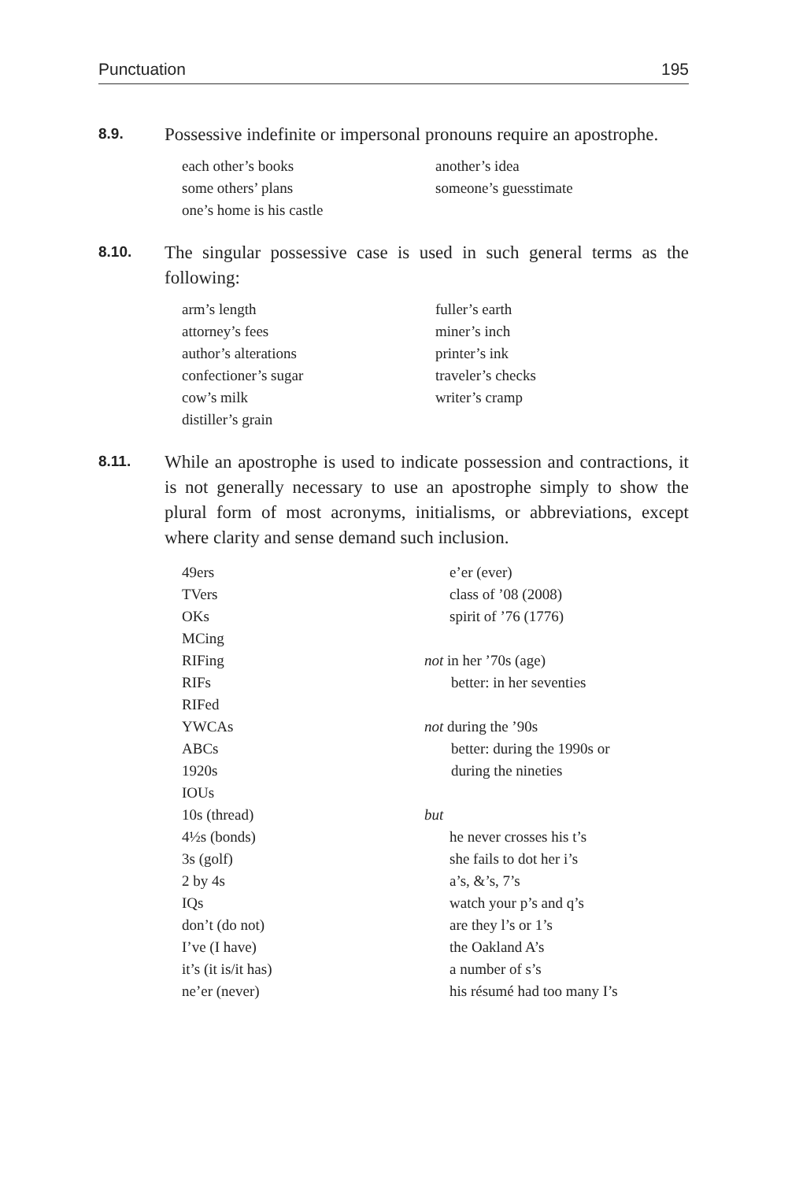Punctuation 195
8.9.
Possessive indefinite or impersonal pronouns require an apostrophe.
each other’s books
some others’ plans
one’s home is his castle
another’s idea
someone’s guesstimate
8.10.
The singular possessive case is used in such general terms as the following:
arm’s length
attorney’s fees
author’s alterations
confectioner’s sugar
cow’s milk
distiller’s grain
fuller’s earth
miner’s inch
printer’s ink
traveler’s checks
writer’s cramp
8.11.
While an apostrophe is used to indicate possession and contractions, it is not generally necessary to use an apostrophe simply to show the plural form of most acronyms, initialisms, or abbreviations, except where clarity and sense demand such inclusion.
49ers
TVers
OKs
MCing
RIFing
RIFs
RIFed
YWCAs
ABCs
1920s
IOUs
10s (thread)
4½s (bonds)
3s (golf)
2 by 4s
IQs
don’t (do not)
I’ve (I have)
it’s (it is/it has)
ne’er (never)
e’er (ever)
class of ’08 (2008)
spirit of ’76 (1776)
not in her ’70s (age)
better: in her seventies
not during the ’90s
better: during the 1990s or
during the nineties
but
he never crosses his t’s
she fails to dot her i’s
a’s, &’s, 7’s
watch your p’s and q’s
are they l’s or 1’s
the Oakland A’s
a number of s’s
his résumé had too many I’s